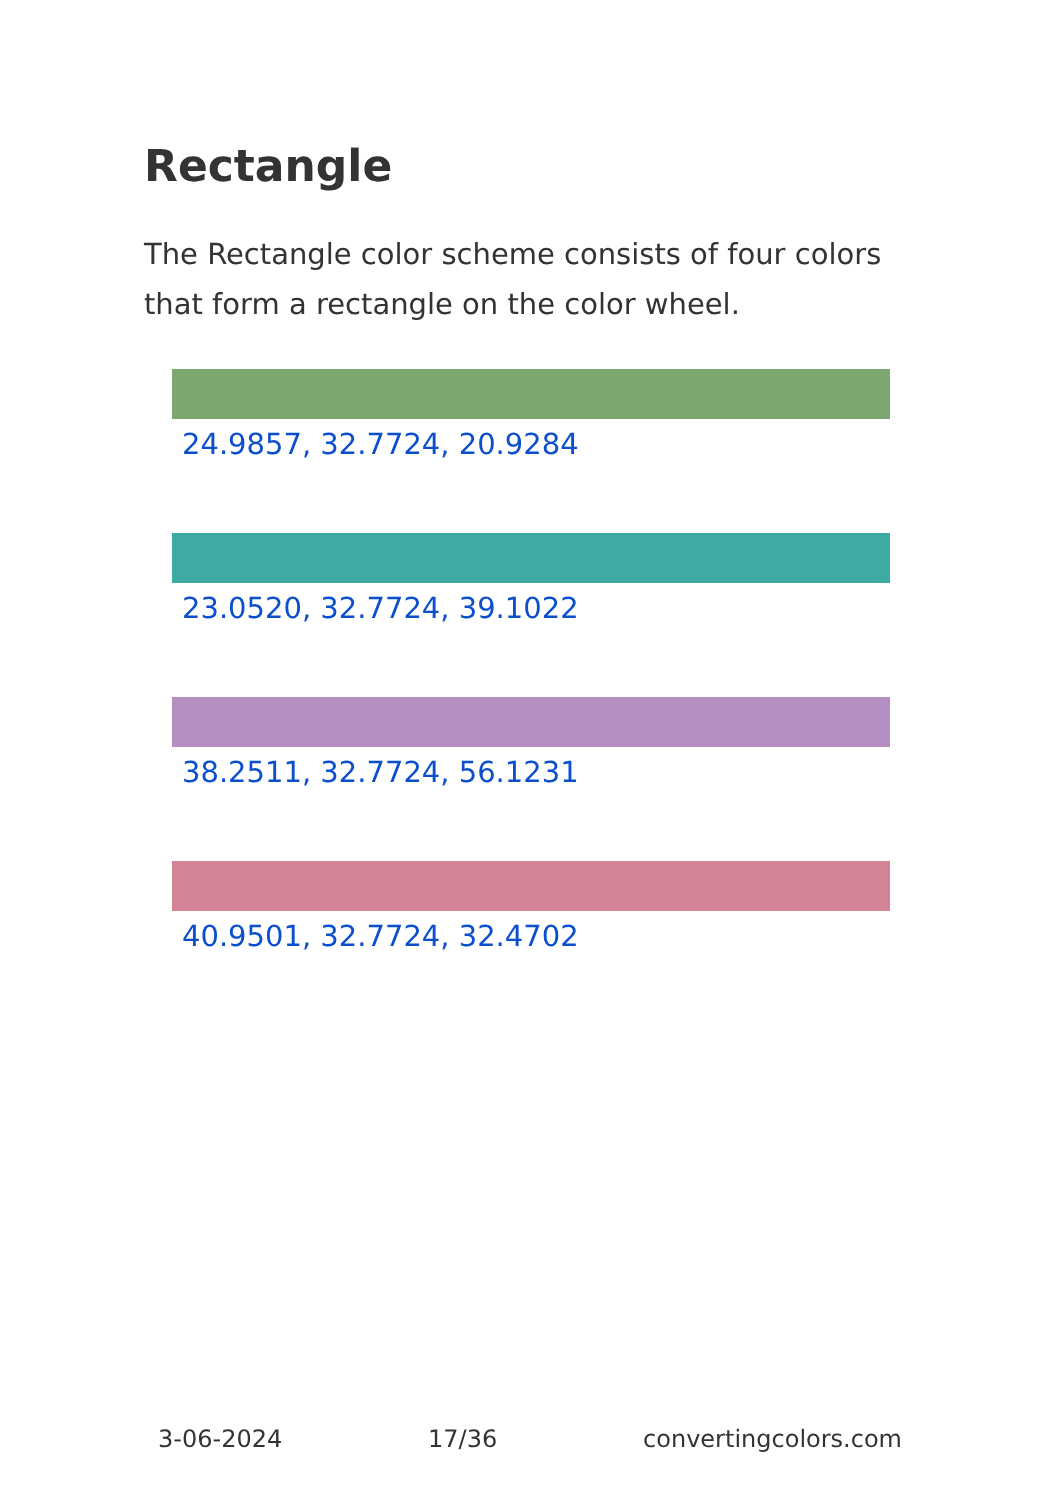Rectangle
The Rectangle color scheme consists of four colors that form a rectangle on the color wheel.
24.9857, 32.7724, 20.9284
23.0520, 32.7724, 39.1022
38.2511, 32.7724, 56.1231
40.9501, 32.7724, 32.4702
3-06-2024 17/36 convertingcolors.com